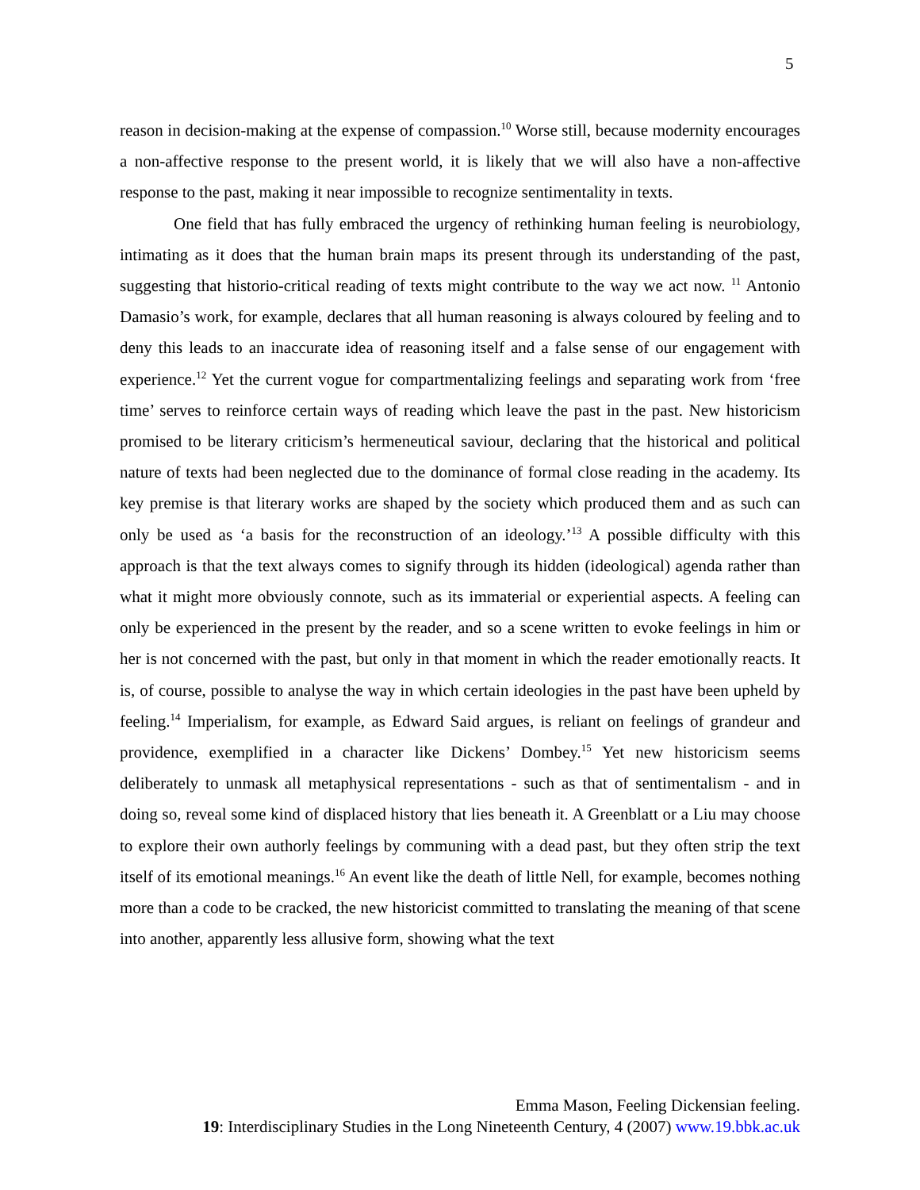5
reason in decision-making at the expense of compassion.<sup>10</sup> Worse still, because modernity encourages a non-affective response to the present world, it is likely that we will also have a non-affective response to the past, making it near impossible to recognize sentimentality in texts.
One field that has fully embraced the urgency of rethinking human feeling is neurobiology, intimating as it does that the human brain maps its present through its understanding of the past, suggesting that historio-critical reading of texts might contribute to the way we act now. <sup>11</sup> Antonio Damasio’s work, for example, declares that all human reasoning is always coloured by feeling and to deny this leads to an inaccurate idea of reasoning itself and a false sense of our engagement with experience.<sup>12</sup> Yet the current vogue for compartmentalizing feelings and separating work from ‘free time’ serves to reinforce certain ways of reading which leave the past in the past. New historicism promised to be literary criticism’s hermeneutical saviour, declaring that the historical and political nature of texts had been neglected due to the dominance of formal close reading in the academy. Its key premise is that literary works are shaped by the society which produced them and as such can only be used as ‘a basis for the reconstruction of an ideology.’<sup>13</sup> A possible difficulty with this approach is that the text always comes to signify through its hidden (ideological) agenda rather than what it might more obviously connote, such as its immaterial or experiential aspects. A feeling can only be experienced in the present by the reader, and so a scene written to evoke feelings in him or her is not concerned with the past, but only in that moment in which the reader emotionally reacts. It is, of course, possible to analyse the way in which certain ideologies in the past have been upheld by feeling.<sup>14</sup> Imperialism, for example, as Edward Said argues, is reliant on feelings of grandeur and providence, exemplified in a character like Dickens’ Dombey.<sup>15</sup> Yet new historicism seems deliberately to unmask all metaphysical representations - such as that of sentimentalism - and in doing so, reveal some kind of displaced history that lies beneath it. A Greenblatt or a Liu may choose to explore their own authorly feelings by communing with a dead past, but they often strip the text itself of its emotional meanings.<sup>16</sup> An event like the death of little Nell, for example, becomes nothing more than a code to be cracked, the new historicist committed to translating the meaning of that scene into another, apparently less allusive form, showing what the text
Emma Mason, Feeling Dickensian feeling.
19: Interdisciplinary Studies in the Long Nineteenth Century, 4 (2007) www.19.bbk.ac.uk